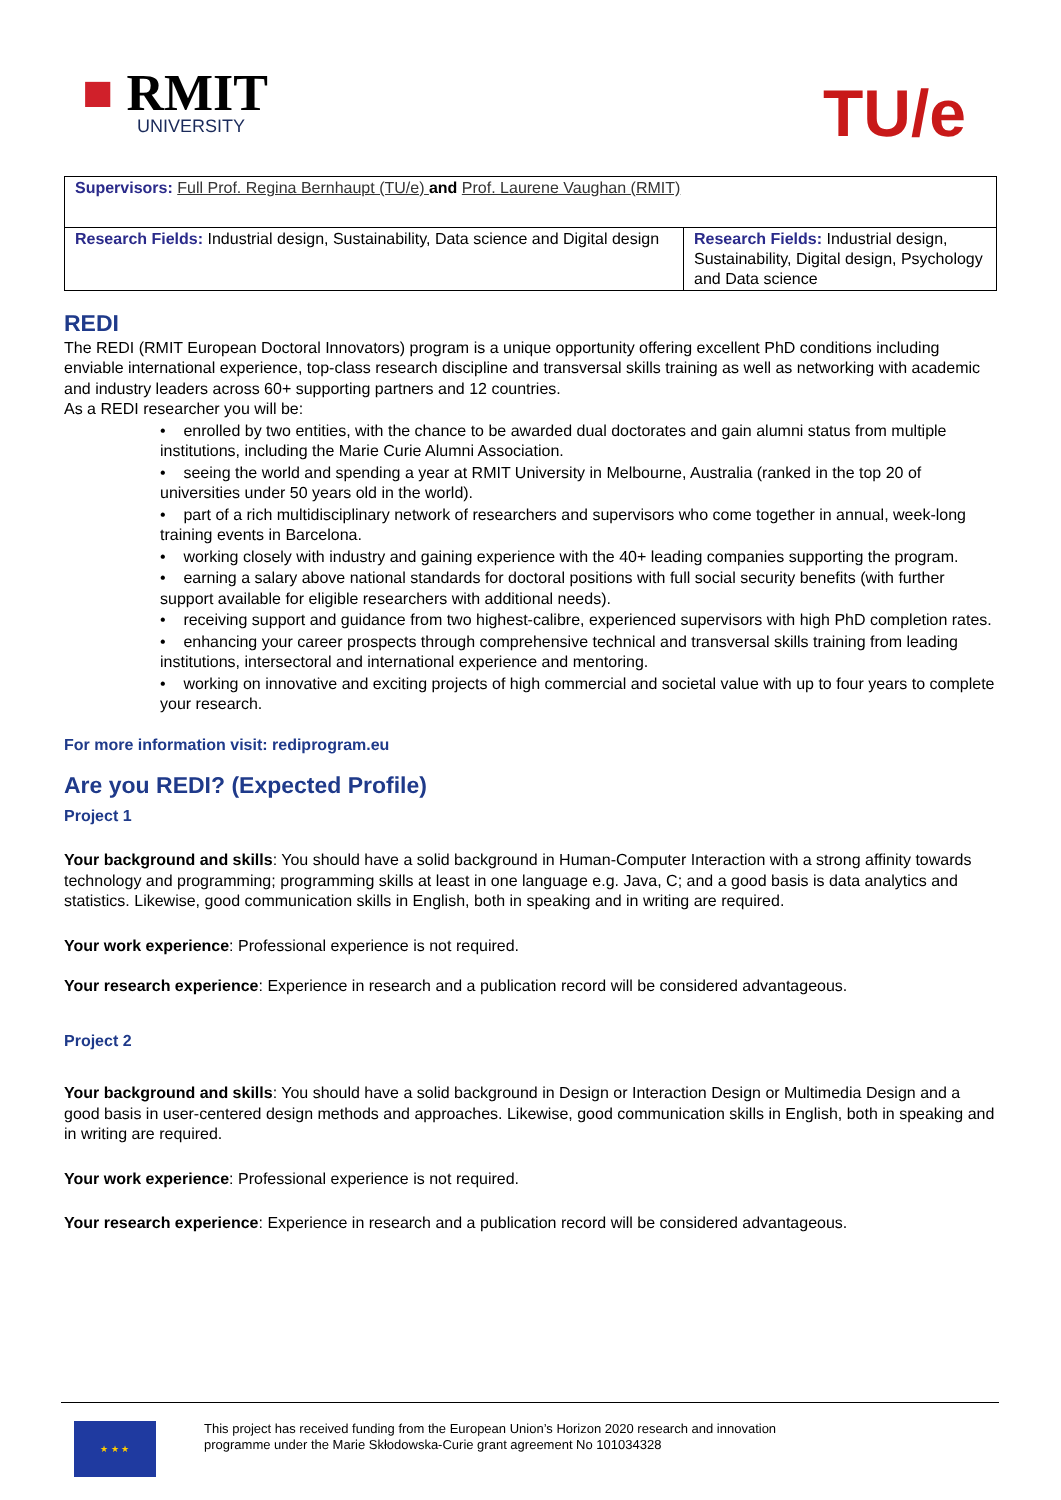■ RMIT
UNIVERSITY
TU/e
| Supervisors: Full Prof. Regina Bernhaupt (TU/e) and Prof. Laurene Vaughan (RMIT) | |
| Research Fields: Industrial design, Sustainability, Data science and Digital design | Research Fields: Industrial design, Sustainability, Digital design, Psychology and Data science |
REDI
The REDI (RMIT European Doctoral Innovators) program is a unique opportunity offering excellent PhD conditions including enviable international experience, top-class research discipline and transversal skills training as well as networking with academic and industry leaders across 60+ supporting partners and 12 countries.
As a REDI researcher you will be:
• enrolled by two entities, with the chance to be awarded dual doctorates and gain alumni status from multiple institutions, including the Marie Curie Alumni Association.
• seeing the world and spending a year at RMIT University in Melbourne, Australia (ranked in the top 20 of universities under 50 years old in the world).
• part of a rich multidisciplinary network of researchers and supervisors who come together in annual, week-long training events in Barcelona.
• working closely with industry and gaining experience with the 40+ leading companies supporting the program.
• earning a salary above national standards for doctoral positions with full social security benefits (with further support available for eligible researchers with additional needs).
• receiving support and guidance from two highest-calibre, experienced supervisors with high PhD completion rates.
• enhancing your career prospects through comprehensive technical and transversal skills training from leading institutions, intersectoral and international experience and mentoring.
• working on innovative and exciting projects of high commercial and societal value with up to four years to complete your research.
For more information visit: rediprogram.eu
Are you REDI? (Expected Profile)
Project 1
Your background and skills: You should have a solid background in Human-Computer Interaction with a strong affinity towards technology and programming; programming skills at least in one language e.g. Java, C; and a good basis is data analytics and statistics. Likewise, good communication skills in English, both in speaking and in writing are required.
Your work experience: Professional experience is not required.
Your research experience: Experience in research and a publication record will be considered advantageous.
Project 2
Your background and skills: You should have a solid background in Design or Interaction Design or Multimedia Design and a good basis in user-centered design methods and approaches. Likewise, good communication skills in English, both in speaking and in writing are required.
Your work experience: Professional experience is not required.
Your research experience: Experience in research and a publication record will be considered advantageous.
★ ★ ★
This project has received funding from the European Union’s Horizon 2020 research and innovation
programme under the Marie Skłodowska-Curie grant agreement No 101034328